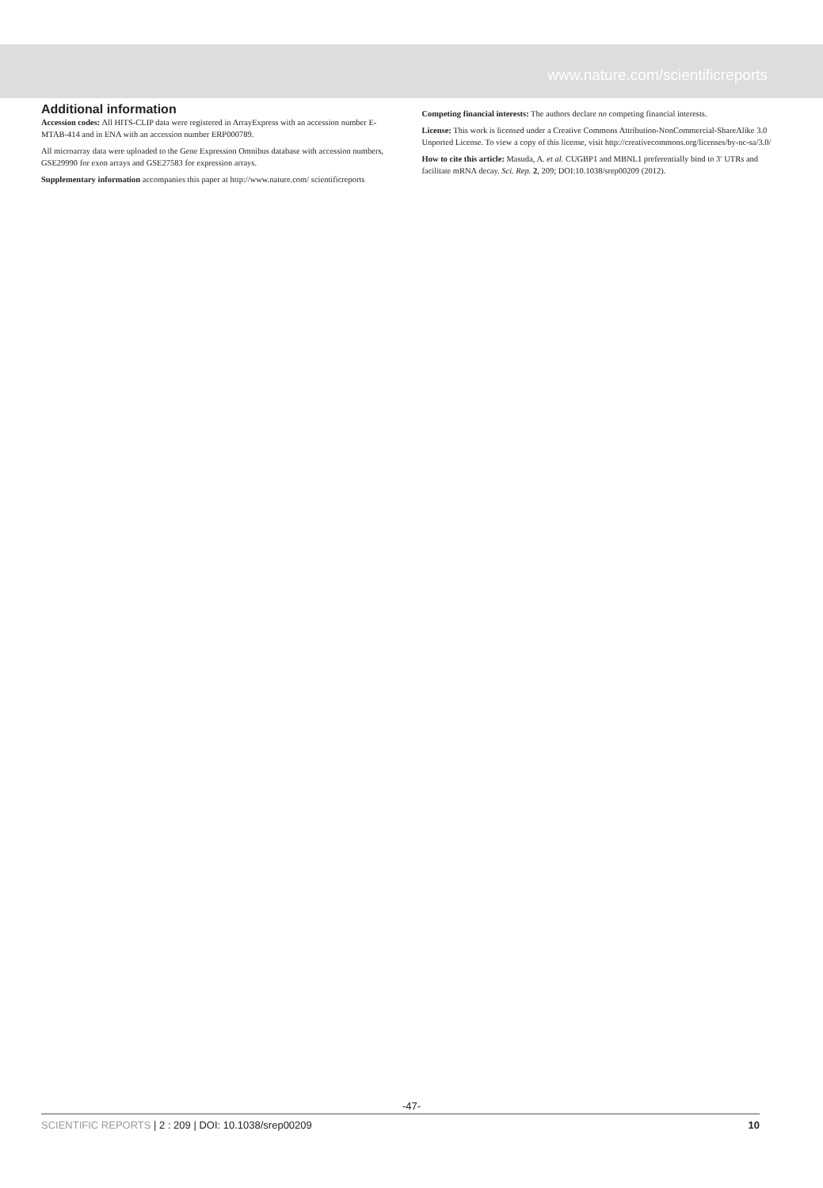www.nature.com/scientificreports
Additional information
Accession codes: All HITS-CLIP data were registered in ArrayExpress with an accession number E-MTAB-414 and in ENA with an accession number ERP000789.
All microarray data were uploaded to the Gene Expression Omnibus database with accession numbers, GSE29990 for exon arrays and GSE27583 for expression arrays.
Supplementary information accompanies this paper at http://www.nature.com/ scientificreports
Competing financial interests: The authors declare no competing financial interests.
License: This work is licensed under a Creative Commons Attribution-NonCommercial-ShareAlike 3.0 Unported License. To view a copy of this license, visit http://creativecommons.org/licenses/by-nc-sa/3.0/
How to cite this article: Masuda, A. et al. CUGBP1 and MBNL1 preferentially bind to 3′ UTRs and facilitate mRNA decay. Sci. Rep. 2, 209; DOI:10.1038/srep00209 (2012).
-47-
SCIENTIFIC REPORTS | 2 : 209 | DOI: 10.1038/srep00209 10